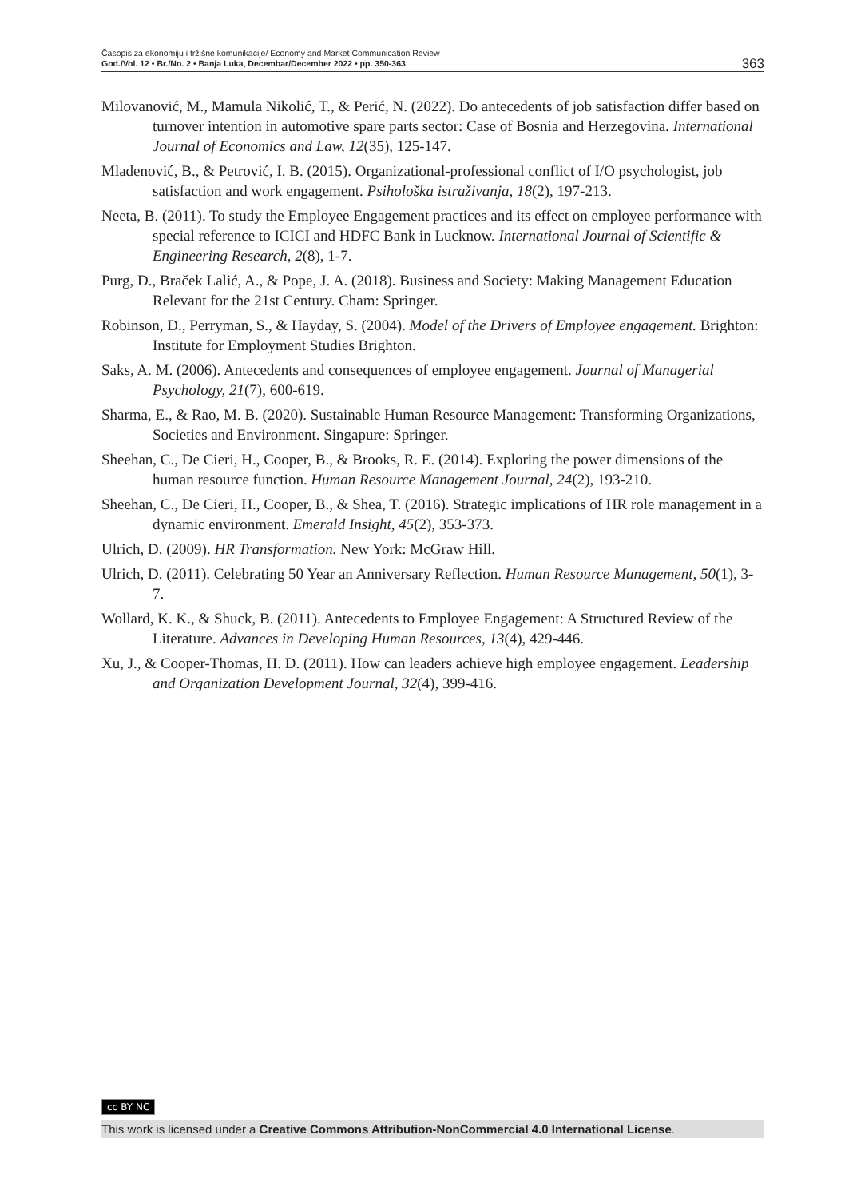Časopis za ekonomiju i tržišne komunikacije/ Economy and Market Communication Review
God./Vol. 12 • Br./No. 2 • Banja Luka, Decembar/December 2022 • pp. 350-363
363
Milovanović, M., Mamula Nikolić, T., & Perić, N. (2022). Do antecedents of job satisfaction differ based on turnover intention in automotive spare parts sector: Case of Bosnia and Herzegovina. International Journal of Economics and Law, 12(35), 125-147.
Mladenović, B., & Petrović, I. B. (2015). Organizational-professional conflict of I/O psychologist, job satisfaction and work engagement. Psihološka istraživanja, 18(2), 197-213.
Neeta, B. (2011). To study the Employee Engagement practices and its effect on employee performance with special reference to ICICI and HDFC Bank in Lucknow. International Journal of Scientific & Engineering Research, 2(8), 1-7.
Purg, D., Braček Lalić, A., & Pope, J. A. (2018). Business and Society: Making Management Education Relevant for the 21st Century. Cham: Springer.
Robinson, D., Perryman, S., & Hayday, S. (2004). Model of the Drivers of Employee engagement. Brighton: Institute for Employment Studies Brighton.
Saks, A. M. (2006). Antecedents and consequences of employee engagement. Journal of Managerial Psychology, 21(7), 600-619.
Sharma, E., & Rao, M. B. (2020). Sustainable Human Resource Management: Transforming Organizations, Societies and Environment. Singapure: Springer.
Sheehan, C., De Cieri, H., Cooper, B., & Brooks, R. E. (2014). Exploring the power dimensions of the human resource function. Human Resource Management Journal, 24(2), 193-210.
Sheehan, C., De Cieri, H., Cooper, B., & Shea, T. (2016). Strategic implications of HR role management in a dynamic environment. Emerald Insight, 45(2), 353-373.
Ulrich, D. (2009). HR Transformation. New York: McGraw Hill.
Ulrich, D. (2011). Celebrating 50 Year an Anniversary Reflection. Human Resource Management, 50(1), 3-7.
Wollard, K. K., & Shuck, B. (2011). Antecedents to Employee Engagement: A Structured Review of the Literature. Advances in Developing Human Resources, 13(4), 429-446.
Xu, J., & Cooper-Thomas, H. D. (2011). How can leaders achieve high employee engagement. Leadership and Organization Development Journal, 32(4), 399-416.
cc BY NC
This work is licensed under a Creative Commons Attribution-NonCommercial 4.0 International License.